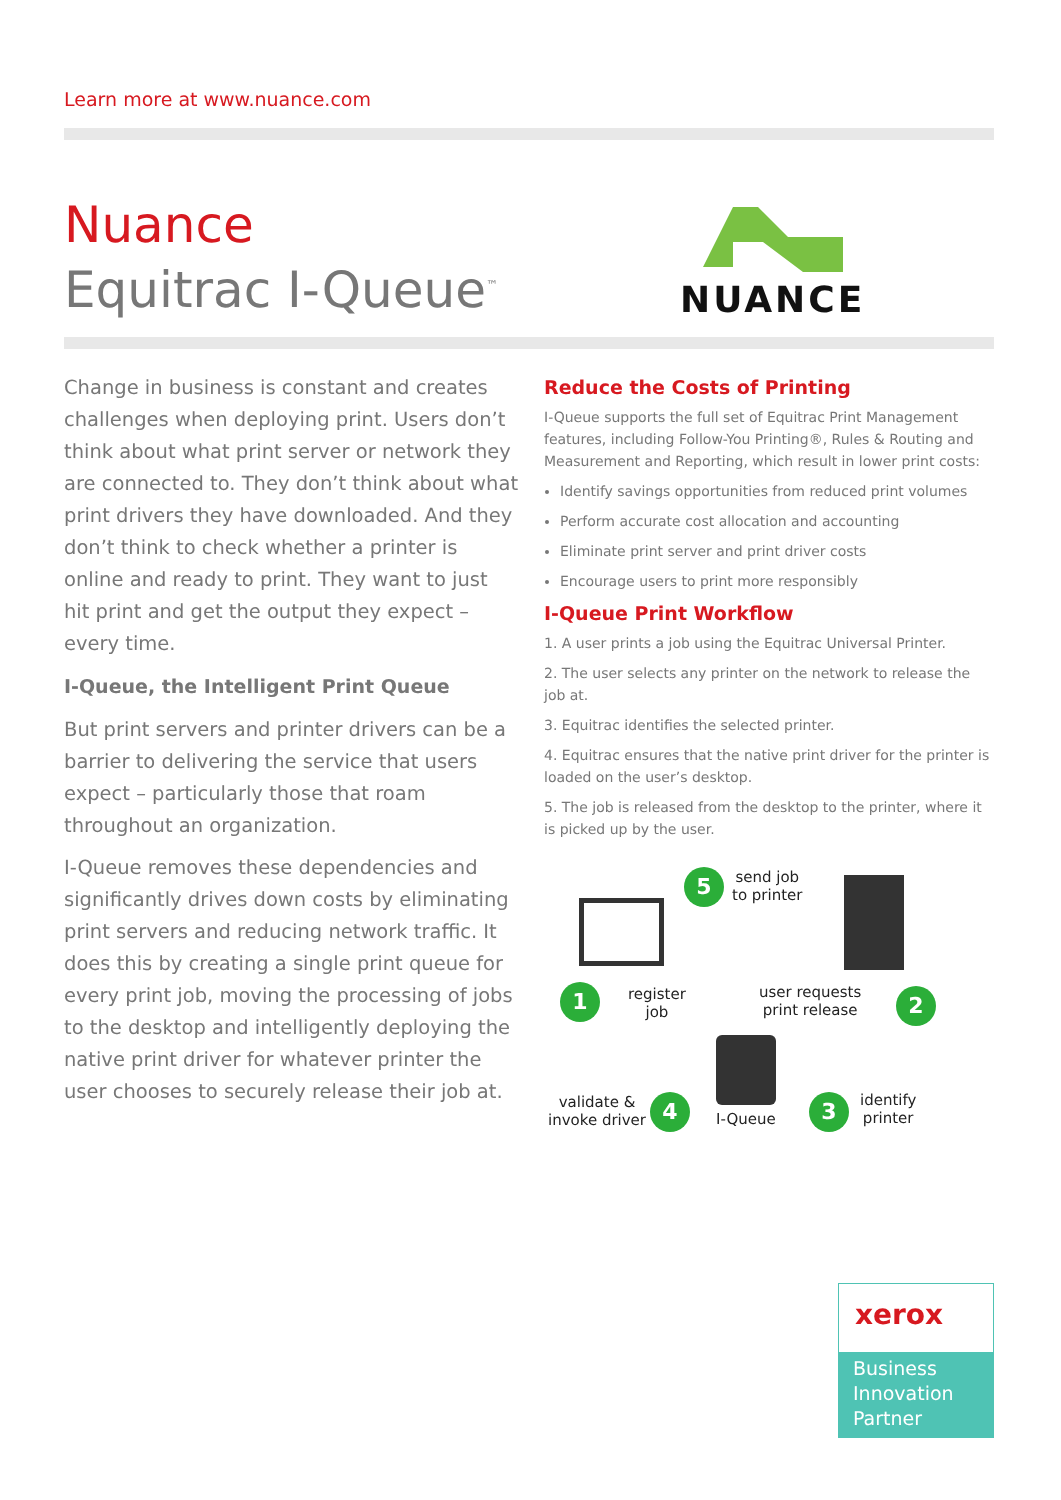Learn more at www.nuance.com
Nuance
Equitrac I-Queue<sup>™</sup>
NUANCE
Change in business is constant and creates challenges when deploying print. Users don’t think about what print server or network they are connected to. They don’t think about what print drivers they have downloaded. And they don’t think to check whether a printer is online and ready to print. They want to just hit print and get the output they expect – every time.
I-Queue, the Intelligent Print Queue
But print servers and printer drivers can be a barrier to delivering the service that users expect – particularly those that roam throughout an organization.
I-Queue removes these dependencies and significantly drives down costs by eliminating print servers and reducing network traffic. It does this by creating a single print queue for every print job, moving the processing of jobs to the desktop and intelligently deploying the native print driver for whatever printer the user chooses to securely release their job at.
Reduce the Costs of Printing
I-Queue supports the full set of Equitrac Print Management features, including Follow-You Printing®, Rules & Routing and Measurement and Reporting, which result in lower print costs:
Identify savings opportunities from reduced print volumes
Perform accurate cost allocation and accounting
Eliminate print server and print driver costs
Encourage users to print more responsibly
I-Queue Print Workflow
1. A user prints a job using the Equitrac Universal Printer.
2. The user selects any printer on the network to release the job at.
3. Equitrac identifies the selected printer.
4. Equitrac ensures that the native print driver for the printer is loaded on the user’s desktop.
5. The job is released from the desktop to the printer, where it is picked up by the user.
5
send job
to printer
1
register
job
user requests
print release
2
validate &
invoke driver
4
I-Queue
3
identify
printer
xerox
Business
Innovation
Partner